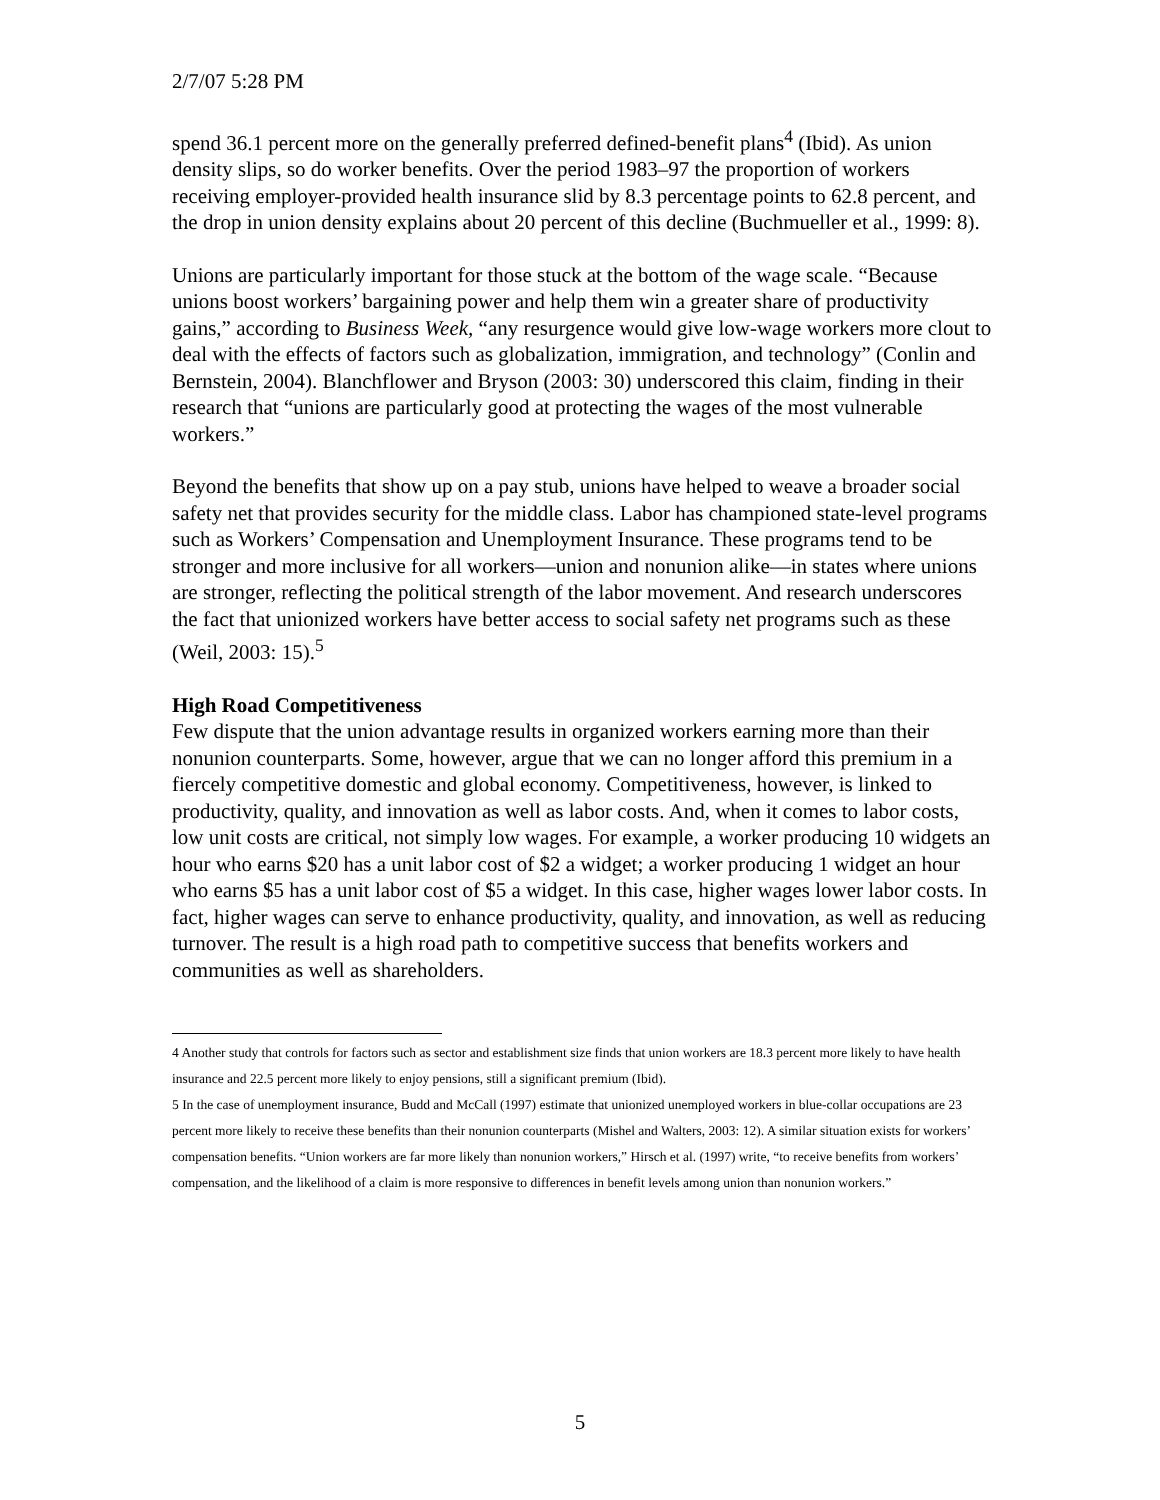2/7/07 5:28 PM
spend 36.1 percent more on the generally preferred defined-benefit plans<sup>4</sup> (Ibid). As union density slips, so do worker benefits. Over the period 1983–97 the proportion of workers receiving employer-provided health insurance slid by 8.3 percentage points to 62.8 percent, and the drop in union density explains about 20 percent of this decline (Buchmueller et al., 1999: 8).
Unions are particularly important for those stuck at the bottom of the wage scale. “Because unions boost workers’ bargaining power and help them win a greater share of productivity gains,” according to Business Week, “any resurgence would give low-wage workers more clout to deal with the effects of factors such as globalization, immigration, and technology” (Conlin and Bernstein, 2004). Blanchflower and Bryson (2003: 30) underscored this claim, finding in their research that “unions are particularly good at protecting the wages of the most vulnerable workers.”
Beyond the benefits that show up on a pay stub, unions have helped to weave a broader social safety net that provides security for the middle class. Labor has championed state-level programs such as Workers’ Compensation and Unemployment Insurance. These programs tend to be stronger and more inclusive for all workers—union and nonunion alike—in states where unions are stronger, reflecting the political strength of the labor movement. And research underscores the fact that unionized workers have better access to social safety net programs such as these (Weil, 2003: 15).<sup>5</sup>
High Road Competitiveness
Few dispute that the union advantage results in organized workers earning more than their nonunion counterparts. Some, however, argue that we can no longer afford this premium in a fiercely competitive domestic and global economy. Competitiveness, however, is linked to productivity, quality, and innovation as well as labor costs. And, when it comes to labor costs, low unit costs are critical, not simply low wages. For example, a worker producing 10 widgets an hour who earns $20 has a unit labor cost of $2 a widget; a worker producing 1 widget an hour who earns $5 has a unit labor cost of $5 a widget. In this case, higher wages lower labor costs. In fact, higher wages can serve to enhance productivity, quality, and innovation, as well as reducing turnover. The result is a high road path to competitive success that benefits workers and communities as well as shareholders.
4 Another study that controls for factors such as sector and establishment size finds that union workers are 18.3 percent more likely to have health insurance and 22.5 percent more likely to enjoy pensions, still a significant premium (Ibid).
5 In the case of unemployment insurance, Budd and McCall (1997) estimate that unionized unemployed workers in blue-collar occupations are 23 percent more likely to receive these benefits than their nonunion counterparts (Mishel and Walters, 2003: 12). A similar situation exists for workers’ compensation benefits. “Union workers are far more likely than nonunion workers,” Hirsch et al. (1997) write, “to receive benefits from workers’ compensation, and the likelihood of a claim is more responsive to differences in benefit levels among union than nonunion workers.”
5